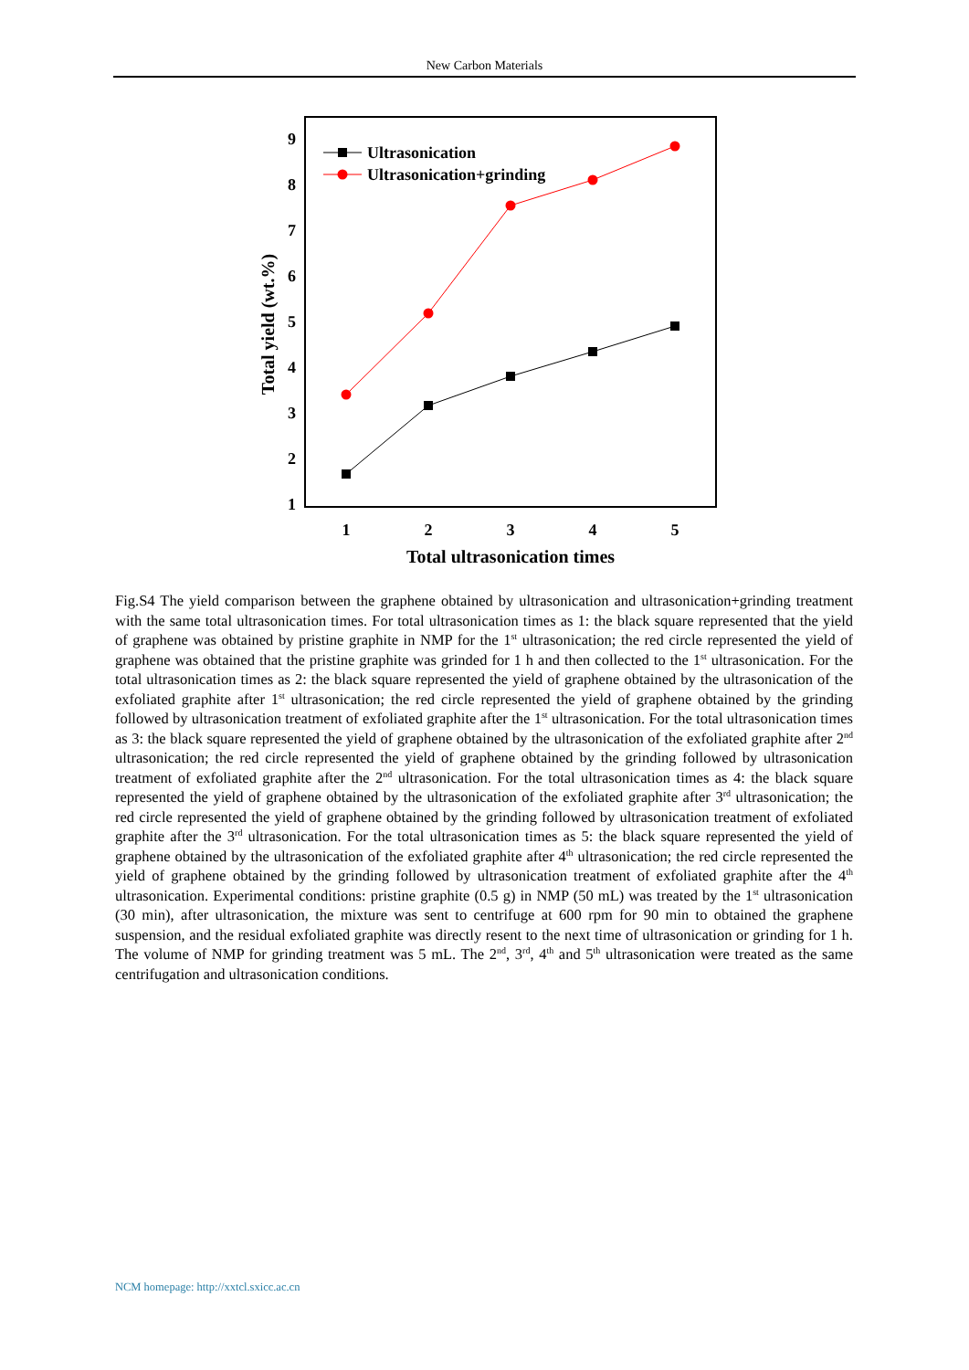New Carbon Materials
1
2
3
4
5
6
7
8
9
1
2
3
4
5
Total ultrasonication times
Total yield (wt.%)
Ultrasonication
Ultrasonication+grinding
Fig.S4 The yield comparison between the graphene obtained by ultrasonication and ultrasonication+grinding treatment with the same total ultrasonication times. For total ultrasonication times as 1: the black square represented that the yield of graphene was obtained by pristine graphite in NMP for the 1<sup>st</sup> ultrasonication; the red circle represented the yield of graphene was obtained that the pristine graphite was grinded for 1 h and then collected to the 1<sup>st</sup> ultrasonication. For the total ultrasonication times as 2: the black square represented the yield of graphene obtained by the ultrasonication of the exfoliated graphite after 1<sup>st</sup> ultrasonication; the red circle represented the yield of graphene obtained by the grinding followed by ultrasonication treatment of exfoliated graphite after the 1<sup>st</sup> ultrasonication. For the total ultrasonication times as 3: the black square represented the yield of graphene obtained by the ultrasonication of the exfoliated graphite after 2<sup>nd</sup> ultrasonication; the red circle represented the yield of graphene obtained by the grinding followed by ultrasonication treatment of exfoliated graphite after the 2<sup>nd</sup> ultrasonication. For the total ultrasonication times as 4: the black square represented the yield of graphene obtained by the ultrasonication of the exfoliated graphite after 3<sup>rd</sup> ultrasonication; the red circle represented the yield of graphene obtained by the grinding followed by ultrasonication treatment of exfoliated graphite after the 3<sup>rd</sup> ultrasonication. For the total ultrasonication times as 5: the black square represented the yield of graphene obtained by the ultrasonication of the exfoliated graphite after 4<sup>th</sup> ultrasonication; the red circle represented the yield of graphene obtained by the grinding followed by ultrasonication treatment of exfoliated graphite after the 4<sup>th</sup> ultrasonication. Experimental conditions: pristine graphite (0.5 g) in NMP (50 mL) was treated by the 1<sup>st</sup> ultrasonication (30 min), after ultrasonication, the mixture was sent to centrifuge at 600 rpm for 90 min to obtained the graphene suspension, and the residual exfoliated graphite was directly resent to the next time of ultrasonication or grinding for 1 h. The volume of NMP for grinding treatment was 5 mL. The 2<sup>nd</sup>, 3<sup>rd</sup>, 4<sup>th</sup> and 5<sup>th</sup> ultrasonication were treated as the same centrifugation and ultrasonication conditions.
NCM homepage: http://xxtcl.sxicc.ac.cn